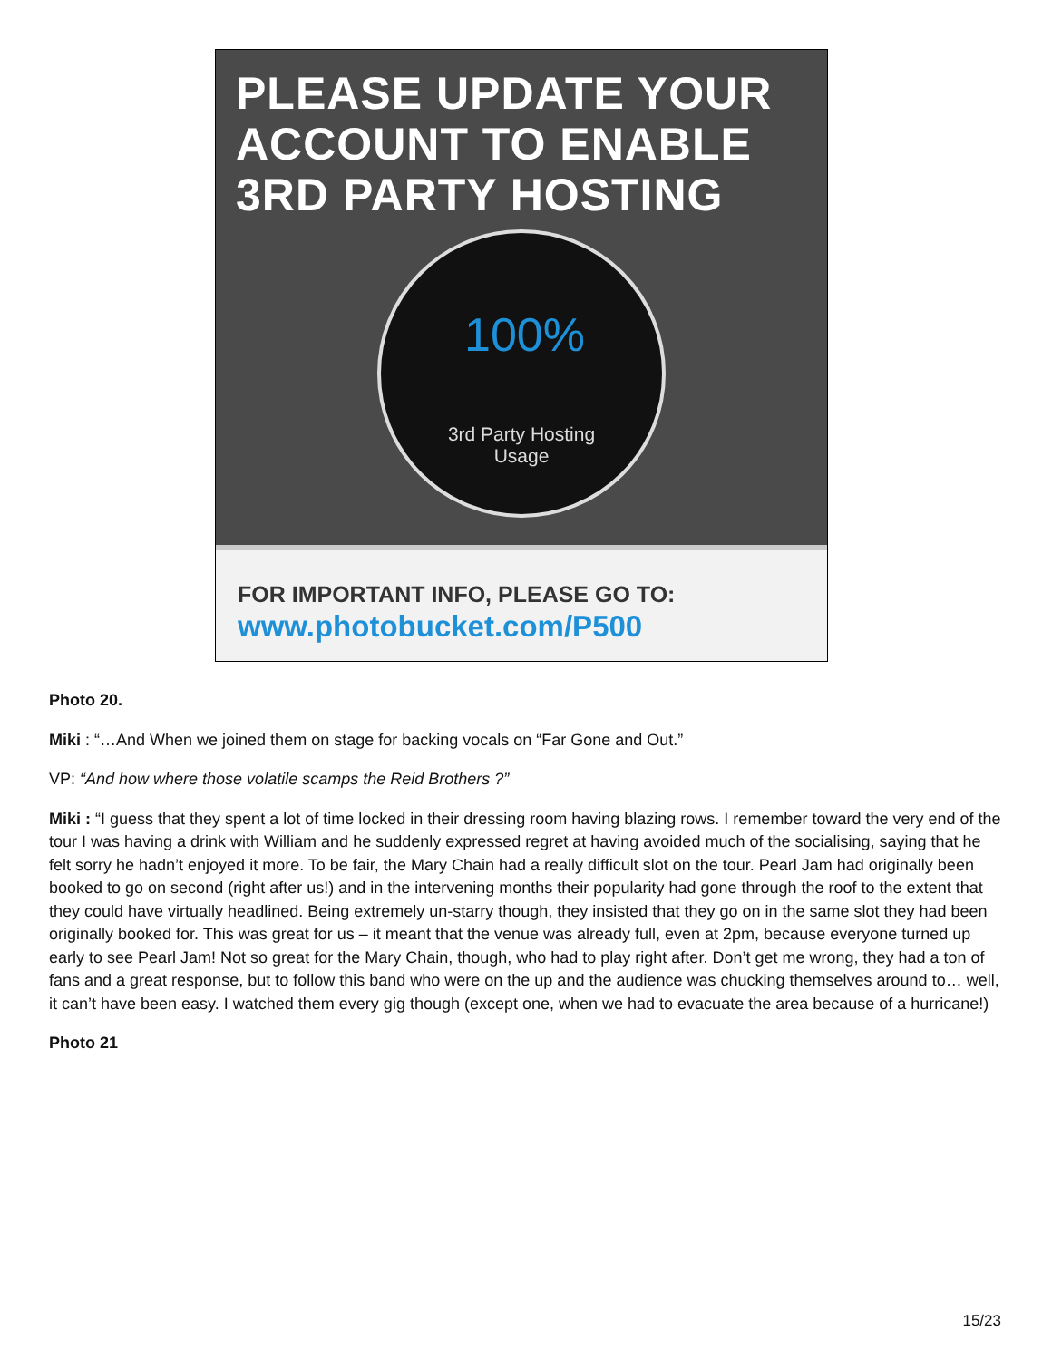PLEASE UPDATE YOUR
ACCOUNT TO ENABLE
3RD PARTY HOSTING
100%
3rd Party Hosting
Usage
FOR IMPORTANT INFO, PLEASE GO TO:
www.photobucket.com/P500
Photo 20.
Miki : “…And When we joined them on stage for backing vocals on “Far Gone and Out.”
VP: “And how where those volatile scamps the Reid Brothers ?”
Miki : “I guess that they spent a lot of time locked in their dressing room having blazing rows. I remember toward the very end of the tour I was having a drink with William and he suddenly expressed regret at having avoided much of the socialising, saying that he felt sorry he hadn’t enjoyed it more. To be fair, the Mary Chain had a really difficult slot on the tour. Pearl Jam had originally been booked to go on second (right after us!) and in the intervening months their popularity had gone through the roof to the extent that they could have virtually headlined. Being extremely un-starry though, they insisted that they go on in the same slot they had been originally booked for. This was great for us – it meant that the venue was already full, even at 2pm, because everyone turned up early to see Pearl Jam! Not so great for the Mary Chain, though, who had to play right after. Don’t get me wrong, they had a ton of fans and a great response, but to follow this band who were on the up and the audience was chucking themselves around to… well, it can’t have been easy. I watched them every gig though (except one, when we had to evacuate the area because of a hurricane!)
Photo 21
15/23